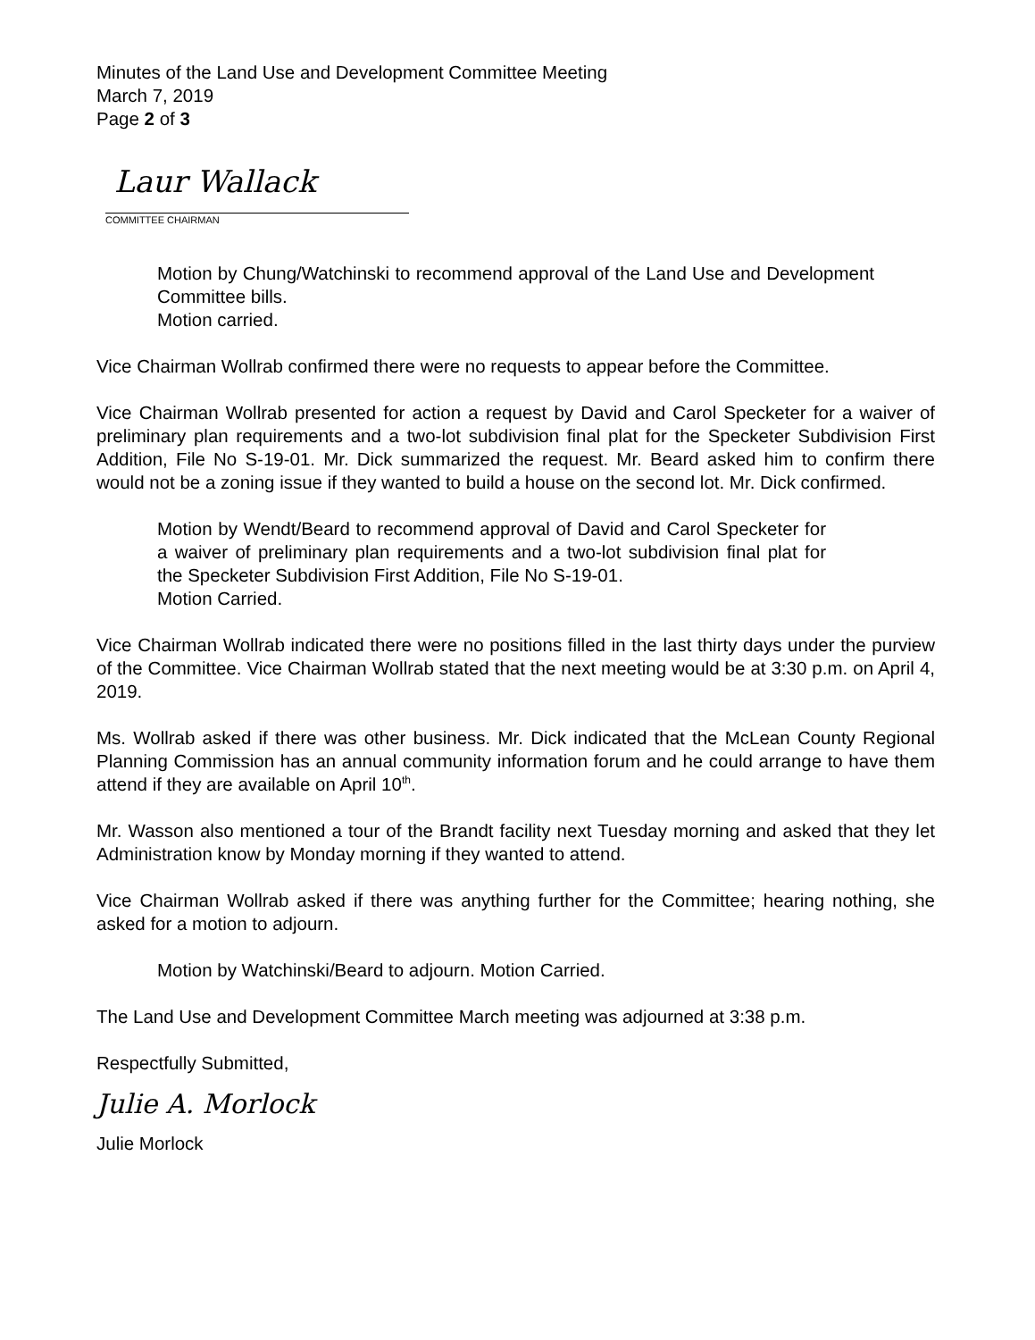Minutes of the Land Use and Development Committee Meeting
March 7, 2019
Page 2 of 3
Laur Wallack
COMMITTEE CHAIRMAN
Motion by Chung/Watchinski to recommend approval of the Land Use and Development Committee bills.
Motion carried.
Vice Chairman Wollrab confirmed there were no requests to appear before the Committee.
Vice Chairman Wollrab presented for action a request by David and Carol Specketer for a waiver of preliminary plan requirements and a two-lot subdivision final plat for the Specketer Subdivision First Addition, File No S-19-01. Mr. Dick summarized the request. Mr. Beard asked him to confirm there would not be a zoning issue if they wanted to build a house on the second lot. Mr. Dick confirmed.
Motion by Wendt/Beard to recommend approval of David and Carol Specketer for a waiver of preliminary plan requirements and a two-lot subdivision final plat for the Specketer Subdivision First Addition, File No S-19-01.
Motion Carried.
Vice Chairman Wollrab indicated there were no positions filled in the last thirty days under the purview of the Committee. Vice Chairman Wollrab stated that the next meeting would be at 3:30 p.m. on April 4, 2019.
Ms. Wollrab asked if there was other business. Mr. Dick indicated that the McLean County Regional Planning Commission has an annual community information forum and he could arrange to have them attend if they are available on April 10<sup>th</sup>.
Mr. Wasson also mentioned a tour of the Brandt facility next Tuesday morning and asked that they let Administration know by Monday morning if they wanted to attend.
Vice Chairman Wollrab asked if there was anything further for the Committee; hearing nothing, she asked for a motion to adjourn.
Motion by Watchinski/Beard to adjourn. Motion Carried.
The Land Use and Development Committee March meeting was adjourned at 3:38 p.m.
Respectfully Submitted,
Julie A. Morlock
Julie Morlock